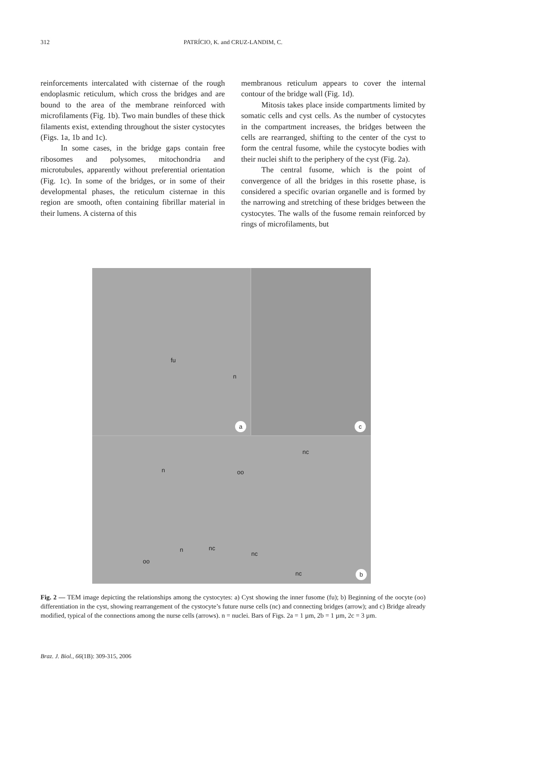312 PATRÍCIO, K. and CRUZ-LANDIM, C.
reinforcements intercalated with cisternae of the rough endoplasmic reticulum, which cross the bridges and are bound to the area of the membrane reinforced with microfilaments (Fig. 1b). Two main bundles of these thick filaments exist, extending throughout the sister cystocytes (Figs. 1a, 1b and 1c).
In some cases, in the bridge gaps contain free ribosomes and polysomes, mitochondria and microtubules, apparently without preferential orientation (Fig. 1c). In some of the bridges, or in some of their developmental phases, the reticulum cisternae in this region are smooth, often containing fibrillar material in their lumens. A cisterna of this
membranous reticulum appears to cover the internal contour of the bridge wall (Fig. 1d).
Mitosis takes place inside compartments limited by somatic cells and cyst cells. As the number of cystocytes in the compartment increases, the bridges between the cells are rearranged, shifting to the center of the cyst to form the central fusome, while the cystocyte bodies with their nuclei shift to the periphery of the cyst (Fig. 2a).
The central fusome, which is the point of convergence of all the bridges in this rosette phase, is considered a specific ovarian organelle and is formed by the narrowing and stretching of these bridges between the cystocytes. The walls of the fusome remain reinforced by rings of microfilaments, but
fu
n
a
c
nc
n oo
n nc
nc
oo
nc b
Fig. 2 — TEM image depicting the relationships among the cystocytes: a) Cyst showing the inner fusome (fu); b) Beginning of the oocyte (oo) differentiation in the cyst, showing rearrangement of the cystocyte’s future nurse cells (nc) and connecting bridges (arrow); and c) Bridge already modified, typical of the connections among the nurse cells (arrows). n = nuclei. Bars of Figs. 2a = 1 µm, 2b = 1 µm, 2c = 3 µm.
Braz. J. Biol., 66(1B): 309-315, 2006